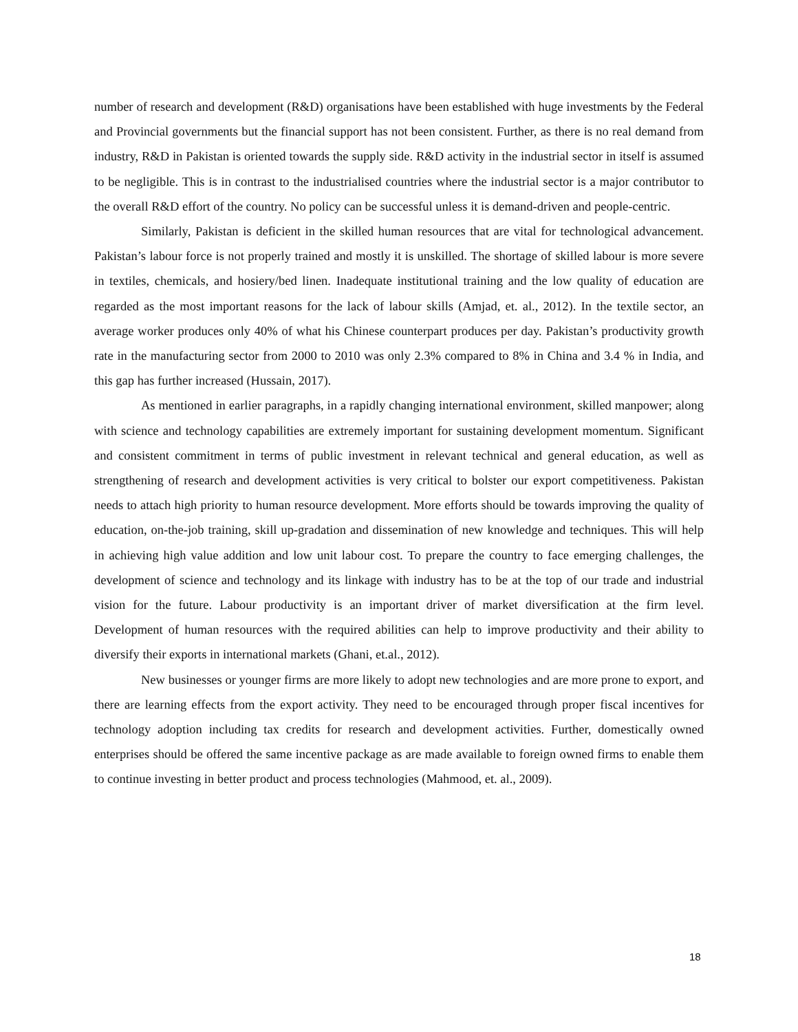number of research and development (R&D) organisations have been established with huge investments by the Federal and Provincial governments but the financial support has not been consistent. Further, as there is no real demand from industry, R&D in Pakistan is oriented towards the supply side. R&D activity in the industrial sector in itself is assumed to be negligible. This is in contrast to the industrialised countries where the industrial sector is a major contributor to the overall R&D effort of the country. No policy can be successful unless it is demand-driven and people-centric.
Similarly, Pakistan is deficient in the skilled human resources that are vital for technological advancement. Pakistan’s labour force is not properly trained and mostly it is unskilled. The shortage of skilled labour is more severe in textiles, chemicals, and hosiery/bed linen. Inadequate institutional training and the low quality of education are regarded as the most important reasons for the lack of labour skills (Amjad, et. al., 2012). In the textile sector, an average worker produces only 40% of what his Chinese counterpart produces per day. Pakistan’s productivity growth rate in the manufacturing sector from 2000 to 2010 was only 2.3% compared to 8% in China and 3.4 % in India, and this gap has further increased (Hussain, 2017).
As mentioned in earlier paragraphs, in a rapidly changing international environment, skilled manpower; along with science and technology capabilities are extremely important for sustaining development momentum. Significant and consistent commitment in terms of public investment in relevant technical and general education, as well as strengthening of research and development activities is very critical to bolster our export competitiveness. Pakistan needs to attach high priority to human resource development. More efforts should be towards improving the quality of education, on-the-job training, skill up-gradation and dissemination of new knowledge and techniques. This will help in achieving high value addition and low unit labour cost. To prepare the country to face emerging challenges, the development of science and technology and its linkage with industry has to be at the top of our trade and industrial vision for the future. Labour productivity is an important driver of market diversification at the firm level. Development of human resources with the required abilities can help to improve productivity and their ability to diversify their exports in international markets (Ghani, et.al., 2012).
New businesses or younger firms are more likely to adopt new technologies and are more prone to export, and there are learning effects from the export activity. They need to be encouraged through proper fiscal incentives for technology adoption including tax credits for research and development activities. Further, domestically owned enterprises should be offered the same incentive package as are made available to foreign owned firms to enable them to continue investing in better product and process technologies (Mahmood, et. al., 2009).
18